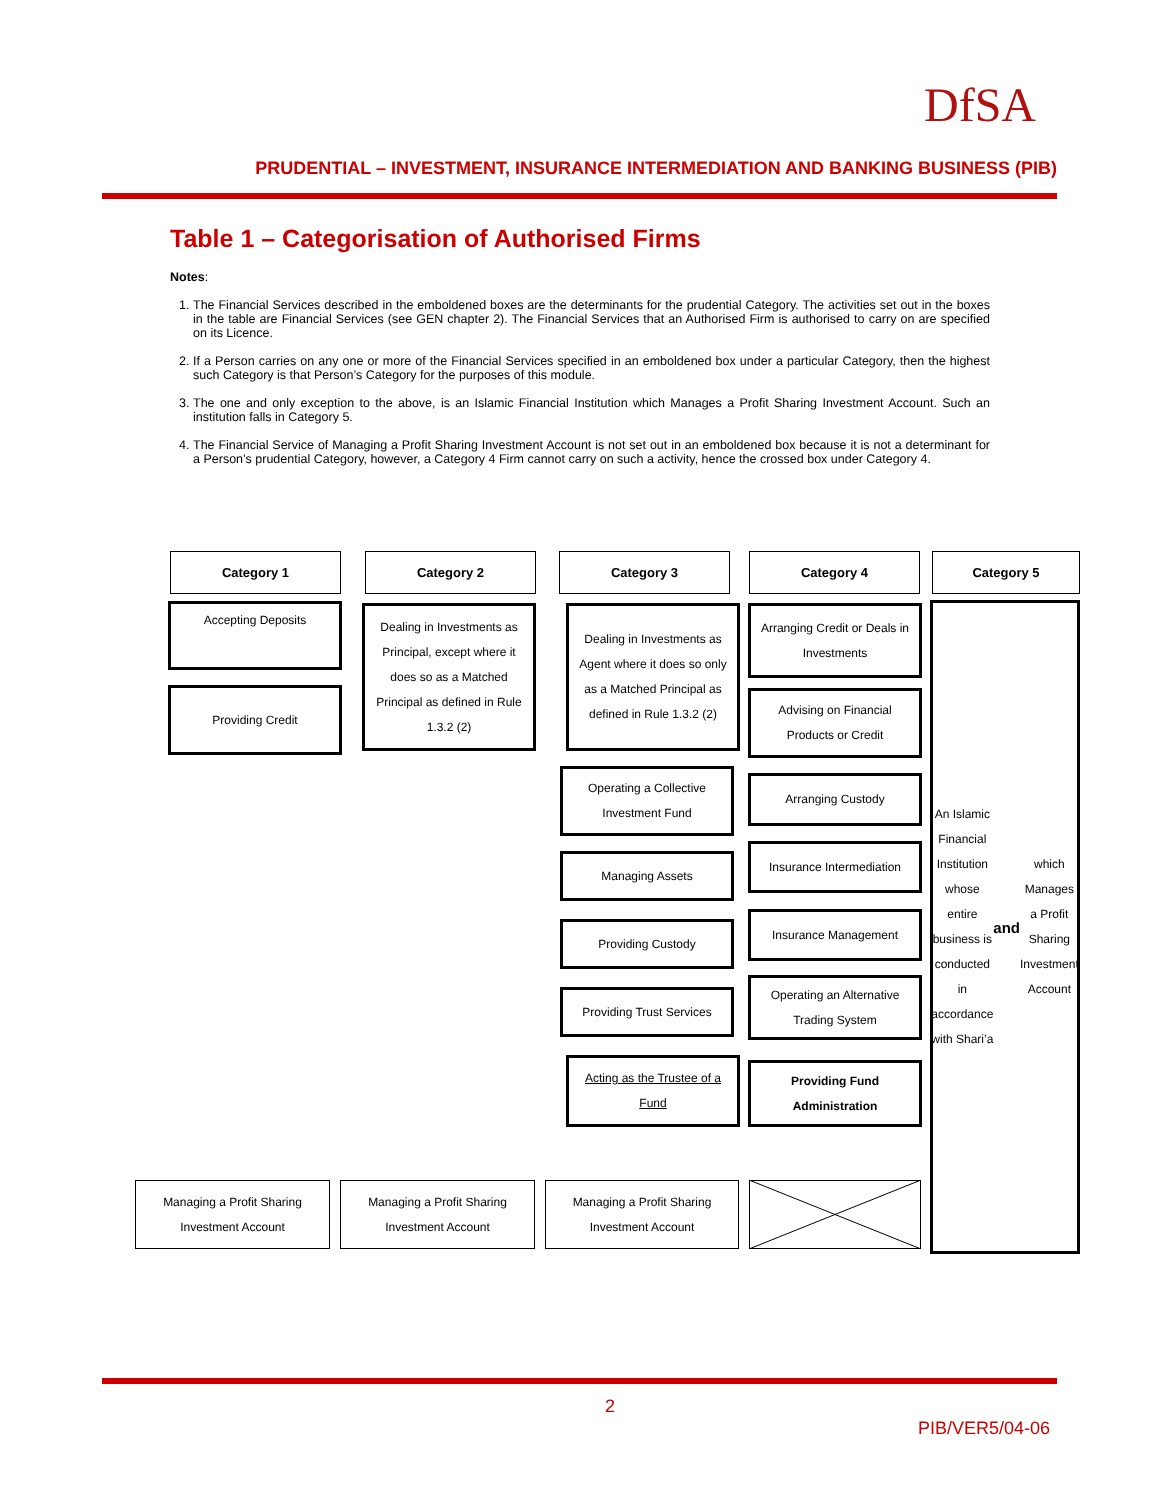DfSA
PRUDENTIAL – INVESTMENT, INSURANCE INTERMEDIATION AND BANKING BUSINESS (PIB)
Table 1 – Categorisation of Authorised Firms
Notes:
1. The Financial Services described in the emboldened boxes are the determinants for the prudential Category. The activities set out in the boxes in the table are Financial Services (see GEN chapter 2). The Financial Services that an Authorised Firm is authorised to carry on are specified on its Licence.
2. If a Person carries on any one or more of the Financial Services specified in an emboldened box under a particular Category, then the highest such Category is that Person’s Category for the purposes of this module.
3. The one and only exception to the above, is an Islamic Financial Institution which Manages a Profit Sharing Investment Account. Such an institution falls in Category 5.
4. The Financial Service of Managing a Profit Sharing Investment Account is not set out in an emboldened box because it is not a determinant for a Person’s prudential Category, however, a Category 4 Firm cannot carry on such a activity, hence the crossed box under Category 4.
Category 1 Category 2 Category 3 Category 4 Category 5
Accepting Deposits
Providing Credit
Dealing in Investments as Principal, except where it does so as a Matched Principal as defined in Rule 1.3.2 (2)
Dealing in Investments as Agent where it does so only as a Matched Principal as defined in Rule 1.3.2 (2)
Operating a Collective Investment Fund
Managing Assets
Providing Custody
Providing Trust Services
Acting as the Trustee of a Fund
Arranging Credit or Deals in Investments
Advising on Financial Products or Credit
Arranging Custody
Insurance Intermediation
Insurance Management
Operating an Alternative Trading System
Providing Fund Administration
An Islamic Financial Institution whose entire business is conducted in accordance with Shari’a and which Manages a Profit Sharing Investment Account
Managing a Profit Sharing Investment Account
Managing a Profit Sharing Investment Account
Managing a Profit Sharing Investment Account
2
PIB/VER5/04-06